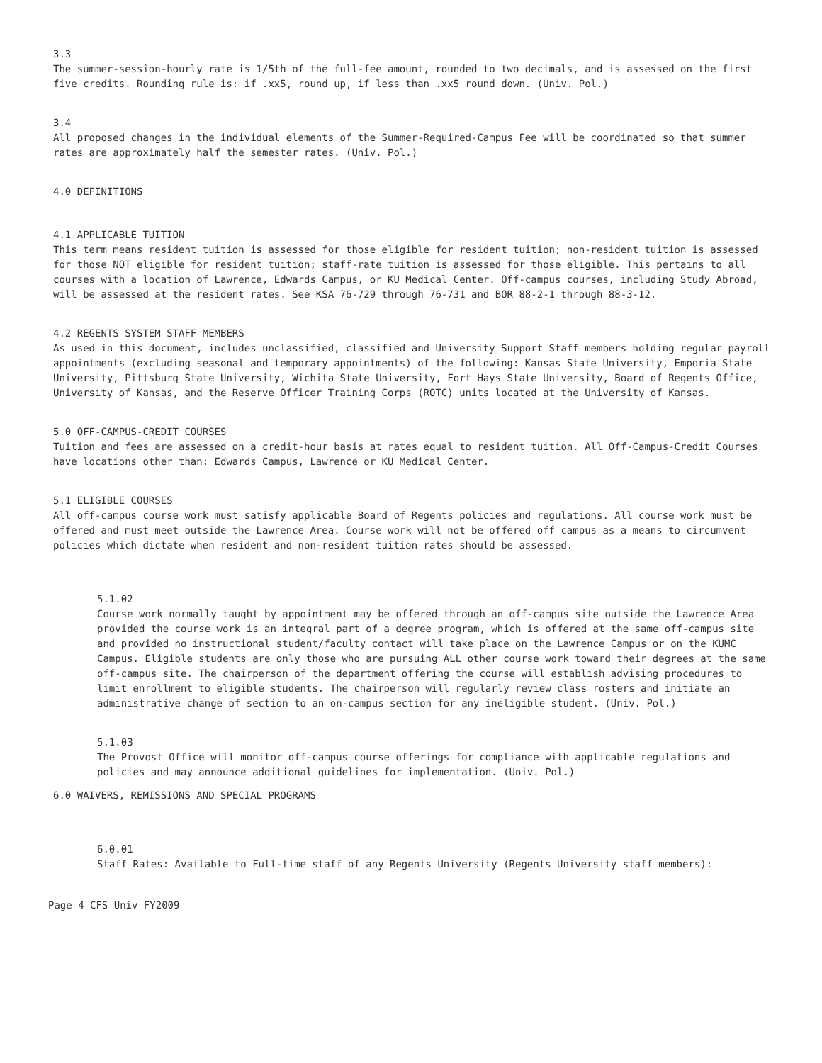3.3
The summer-session-hourly rate is 1/5th of the full-fee amount, rounded to two decimals, and is assessed on the first five credits. Rounding rule is: if .xx5, round up, if less than .xx5 round down. (Univ. Pol.)
3.4
All proposed changes in the individual elements of the Summer-Required-Campus Fee will be coordinated so that summer rates are approximately half the semester rates. (Univ. Pol.)
4.0 DEFINITIONS
4.1 APPLICABLE TUITION
This term means resident tuition is assessed for those eligible for resident tuition; non-resident tuition is assessed for those NOT eligible for resident tuition; staff-rate tuition is assessed for those eligible. This pertains to all courses with a location of Lawrence, Edwards Campus, or KU Medical Center. Off-campus courses, including Study Abroad, will be assessed at the resident rates. See KSA 76-729 through 76-731 and BOR 88-2-1 through 88-3-12.
4.2 REGENTS SYSTEM STAFF MEMBERS
As used in this document, includes unclassified, classified and University Support Staff members holding regular payroll appointments (excluding seasonal and temporary appointments) of the following: Kansas State University, Emporia State University, Pittsburg State University, Wichita State University, Fort Hays State University, Board of Regents Office, University of Kansas, and the Reserve Officer Training Corps (ROTC) units located at the University of Kansas.
5.0 OFF-CAMPUS-CREDIT COURSES
Tuition and fees are assessed on a credit-hour basis at rates equal to resident tuition. All Off-Campus-Credit Courses have locations other than: Edwards Campus, Lawrence or KU Medical Center.
5.1 ELIGIBLE COURSES
All off-campus course work must satisfy applicable Board of Regents policies and regulations. All course work must be offered and must meet outside the Lawrence Area. Course work will not be offered off campus as a means to circumvent policies which dictate when resident and non-resident tuition rates should be assessed.
5.1.02
Course work normally taught by appointment may be offered through an off-campus site outside the Lawrence Area provided the course work is an integral part of a degree program, which is offered at the same off-campus site and provided no instructional student/faculty contact will take place on the Lawrence Campus or on the KUMC Campus. Eligible students are only those who are pursuing ALL other course work toward their degrees at the same off-campus site. The chairperson of the department offering the course will establish advising procedures to limit enrollment to eligible students. The chairperson will regularly review class rosters and initiate an administrative change of section to an on-campus section for any ineligible student. (Univ. Pol.)
5.1.03
The Provost Office will monitor off-campus course offerings for compliance with applicable regulations and policies and may announce additional guidelines for implementation. (Univ. Pol.)
6.0 WAIVERS, REMISSIONS AND SPECIAL PROGRAMS
6.0.01
Staff Rates: Available to Full-time staff of any Regents University (Regents University staff members):
Page 4 CFS Univ FY2009